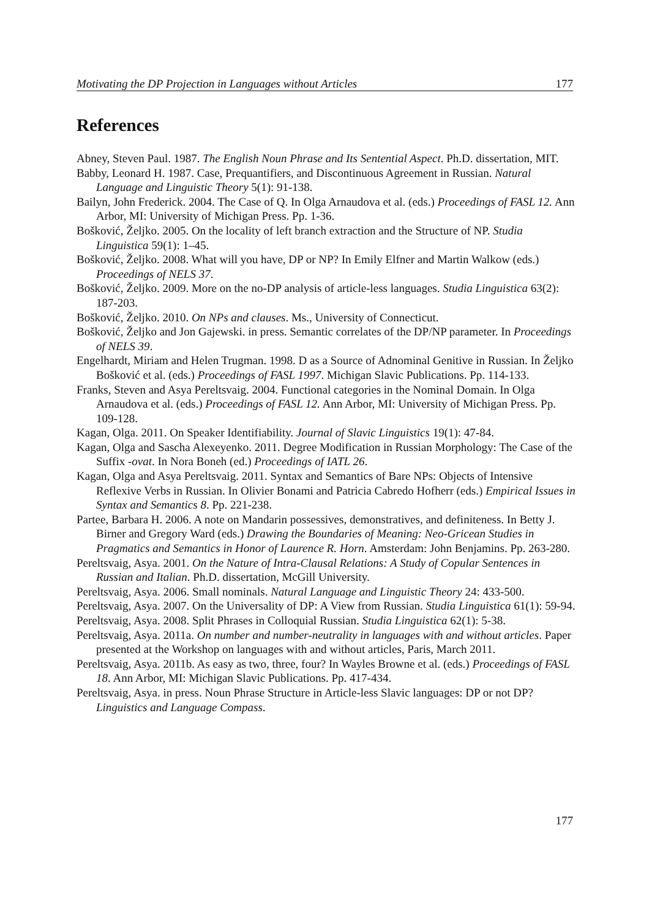Motivating the DP Projection in Languages without Articles 177
References
Abney, Steven Paul. 1987. The English Noun Phrase and Its Sentential Aspect. Ph.D. dissertation, MIT.
Babby, Leonard H. 1987. Case, Prequantifiers, and Discontinuous Agreement in Russian. Natural Language and Linguistic Theory 5(1): 91-138.
Bailyn, John Frederick. 2004. The Case of Q. In Olga Arnaudova et al. (eds.) Proceedings of FASL 12. Ann Arbor, MI: University of Michigan Press. Pp. 1-36.
Bošković, Željko. 2005. On the locality of left branch extraction and the Structure of NP. Studia Linguistica 59(1): 1–45.
Bošković, Željko. 2008. What will you have, DP or NP? In Emily Elfner and Martin Walkow (eds.) Proceedings of NELS 37.
Bošković, Željko. 2009. More on the no-DP analysis of article-less languages. Studia Linguistica 63(2): 187-203.
Bošković, Željko. 2010. On NPs and clauses. Ms., University of Connecticut.
Bošković, Željko and Jon Gajewski. in press. Semantic correlates of the DP/NP parameter. In Proceedings of NELS 39.
Engelhardt, Miriam and Helen Trugman. 1998. D as a Source of Adnominal Genitive in Russian. In Željko Bošković et al. (eds.) Proceedings of FASL 1997. Michigan Slavic Publications. Pp. 114-133.
Franks, Steven and Asya Pereltsvaig. 2004. Functional categories in the Nominal Domain. In Olga Arnaudova et al. (eds.) Proceedings of FASL 12. Ann Arbor, MI: University of Michigan Press. Pp. 109-128.
Kagan, Olga. 2011. On Speaker Identifiability. Journal of Slavic Linguistics 19(1): 47-84.
Kagan, Olga and Sascha Alexeyenko. 2011. Degree Modification in Russian Morphology: The Case of the Suffix -ovat. In Nora Boneh (ed.) Proceedings of IATL 26.
Kagan, Olga and Asya Pereltsvaig. 2011. Syntax and Semantics of Bare NPs: Objects of Intensive Reflexive Verbs in Russian. In Olivier Bonami and Patricia Cabredo Hofherr (eds.) Empirical Issues in Syntax and Semantics 8. Pp. 221-238.
Partee, Barbara H. 2006. A note on Mandarin possessives, demonstratives, and definiteness. In Betty J. Birner and Gregory Ward (eds.) Drawing the Boundaries of Meaning: Neo-Gricean Studies in Pragmatics and Semantics in Honor of Laurence R. Horn. Amsterdam: John Benjamins. Pp. 263-280.
Pereltsvaig, Asya. 2001. On the Nature of Intra-Clausal Relations: A Study of Copular Sentences in Russian and Italian. Ph.D. dissertation, McGill University.
Pereltsvaig, Asya. 2006. Small nominals. Natural Language and Linguistic Theory 24: 433-500.
Pereltsvaig, Asya. 2007. On the Universality of DP: A View from Russian. Studia Linguistica 61(1): 59-94.
Pereltsvaig, Asya. 2008. Split Phrases in Colloquial Russian. Studia Linguistica 62(1): 5-38.
Pereltsvaig, Asya. 2011a. On number and number-neutrality in languages with and without articles. Paper presented at the Workshop on languages with and without articles, Paris, March 2011.
Pereltsvaig, Asya. 2011b. As easy as two, three, four? In Wayles Browne et al. (eds.) Proceedings of FASL 18. Ann Arbor, MI: Michigan Slavic Publications. Pp. 417-434.
Pereltsvaig, Asya. in press. Noun Phrase Structure in Article-less Slavic languages: DP or not DP? Linguistics and Language Compass.
177